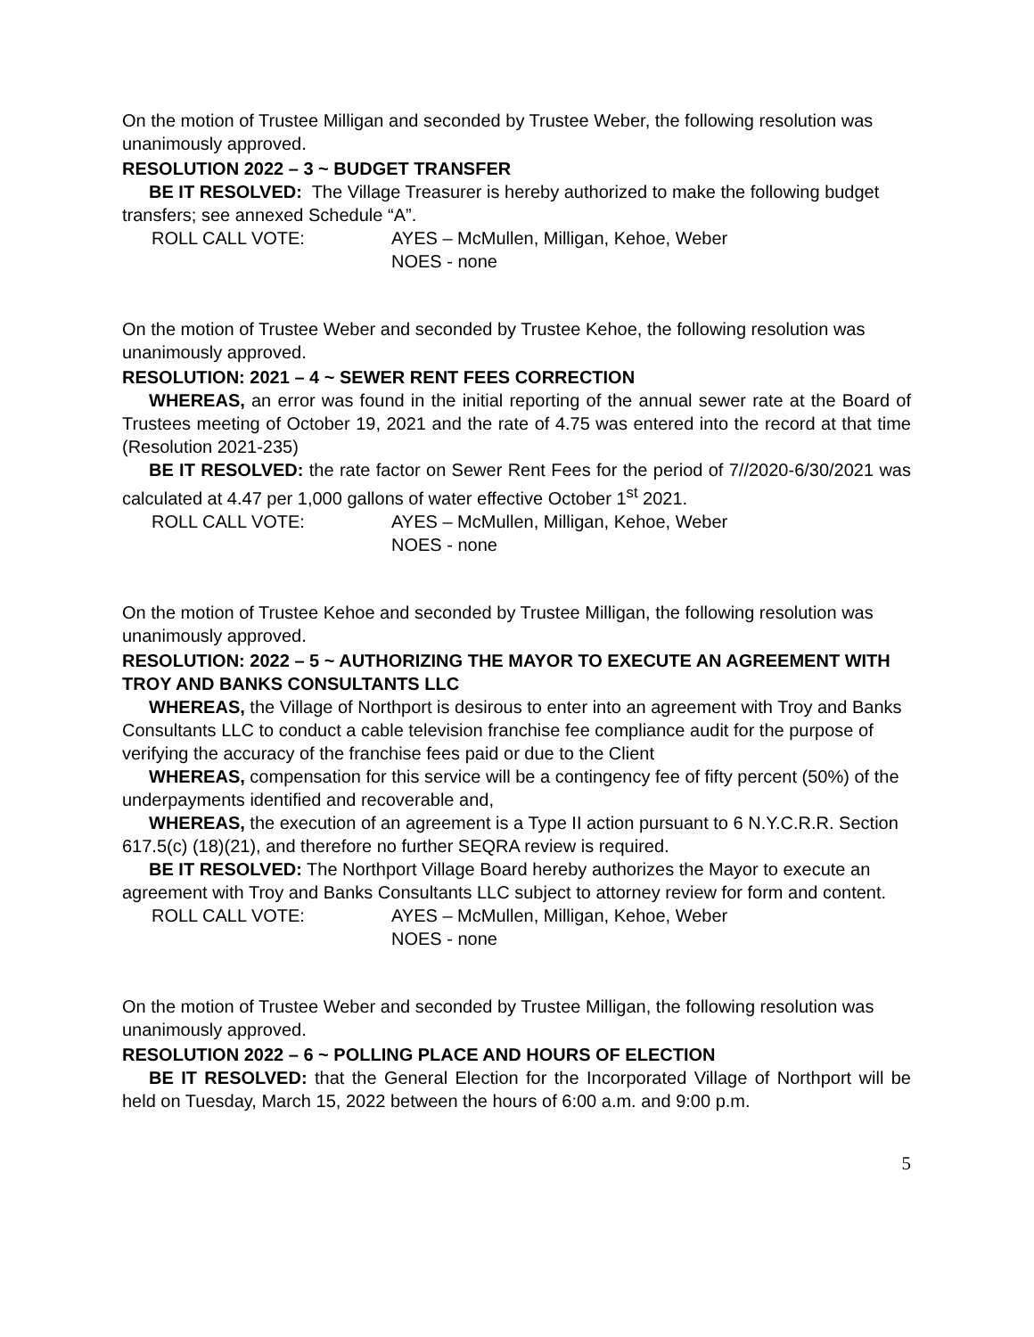On the motion of Trustee Milligan and seconded by Trustee Weber, the following resolution was unanimously approved.
RESOLUTION 2022 – 3 ~ BUDGET TRANSFER
BE IT RESOLVED: The Village Treasurer is hereby authorized to make the following budget transfers; see annexed Schedule “A”.
ROLL CALL VOTE: AYES – McMullen, Milligan, Kehoe, Weber
NOES - none
On the motion of Trustee Weber and seconded by Trustee Kehoe, the following resolution was unanimously approved.
RESOLUTION: 2021 – 4 ~ SEWER RENT FEES CORRECTION
WHEREAS, an error was found in the initial reporting of the annual sewer rate at the Board of Trustees meeting of October 19, 2021 and the rate of 4.75 was entered into the record at that time (Resolution 2021-235)
BE IT RESOLVED: the rate factor on Sewer Rent Fees for the period of 7//2020-6/30/2021 was calculated at 4.47 per 1,000 gallons of water effective October 1<sup>st</sup> 2021.
ROLL CALL VOTE: AYES – McMullen, Milligan, Kehoe, Weber
NOES - none
On the motion of Trustee Kehoe and seconded by Trustee Milligan, the following resolution was unanimously approved.
RESOLUTION: 2022 – 5 ~ AUTHORIZING THE MAYOR TO EXECUTE AN AGREEMENT WITH TROY AND BANKS CONSULTANTS LLC
WHEREAS, the Village of Northport is desirous to enter into an agreement with Troy and Banks Consultants LLC to conduct a cable television franchise fee compliance audit for the purpose of verifying the accuracy of the franchise fees paid or due to the Client
WHEREAS, compensation for this service will be a contingency fee of fifty percent (50%) of the underpayments identified and recoverable and,
WHEREAS, the execution of an agreement is a Type II action pursuant to 6 N.Y.C.R.R. Section 617.5(c) (18)(21), and therefore no further SEQRA review is required.
BE IT RESOLVED: The Northport Village Board hereby authorizes the Mayor to execute an agreement with Troy and Banks Consultants LLC subject to attorney review for form and content.
ROLL CALL VOTE: AYES – McMullen, Milligan, Kehoe, Weber
NOES - none
On the motion of Trustee Weber and seconded by Trustee Milligan, the following resolution was unanimously approved.
RESOLUTION 2022 – 6 ~ POLLING PLACE AND HOURS OF ELECTION
BE IT RESOLVED: that the General Election for the Incorporated Village of Northport will be held on Tuesday, March 15, 2022 between the hours of 6:00 a.m. and 9:00 p.m.
5